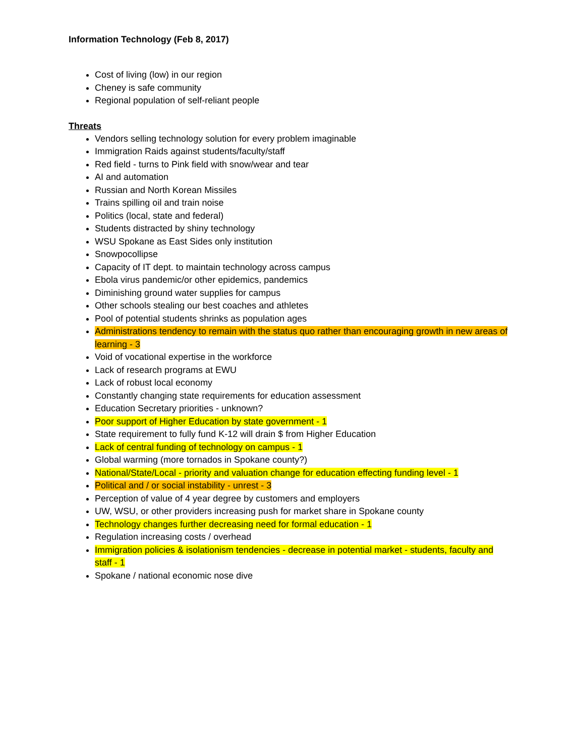Information Technology (Feb 8, 2017)
Cost of living (low) in our region
Cheney is safe community
Regional population of self-reliant people
Threats
Vendors selling technology solution for every problem imaginable
Immigration Raids against students/faculty/staff
Red field - turns to Pink field with snow/wear and tear
AI and automation
Russian and North Korean Missiles
Trains spilling oil and train noise
Politics (local, state and federal)
Students distracted by shiny technology
WSU Spokane as East Sides only institution
Snowpocollipse
Capacity of IT dept. to maintain technology across campus
Ebola virus pandemic/or other epidemics, pandemics
Diminishing ground water supplies for campus
Other schools stealing our best coaches and athletes
Pool of potential students shrinks as population ages
Administrations tendency to remain with the status quo rather than encouraging growth in new areas of learning - 3
Void of vocational expertise in the workforce
Lack of research programs at EWU
Lack of robust local economy
Constantly changing state requirements for education assessment
Education Secretary priorities - unknown?
Poor support of Higher Education by state government - 1
State requirement to fully fund K-12 will drain $ from Higher Education
Lack of central funding of technology on campus - 1
Global warming (more tornados in Spokane county?)
National/State/Local - priority and valuation change for education effecting funding level - 1
Political and / or social instability - unrest - 3
Perception of value of 4 year degree by customers and employers
UW, WSU, or other providers increasing push for market share in Spokane county
Technology changes further decreasing need for formal education - 1
Regulation increasing costs / overhead
Immigration policies & isolationism tendencies - decrease in potential market - students, faculty and staff - 1
Spokane / national economic nose dive